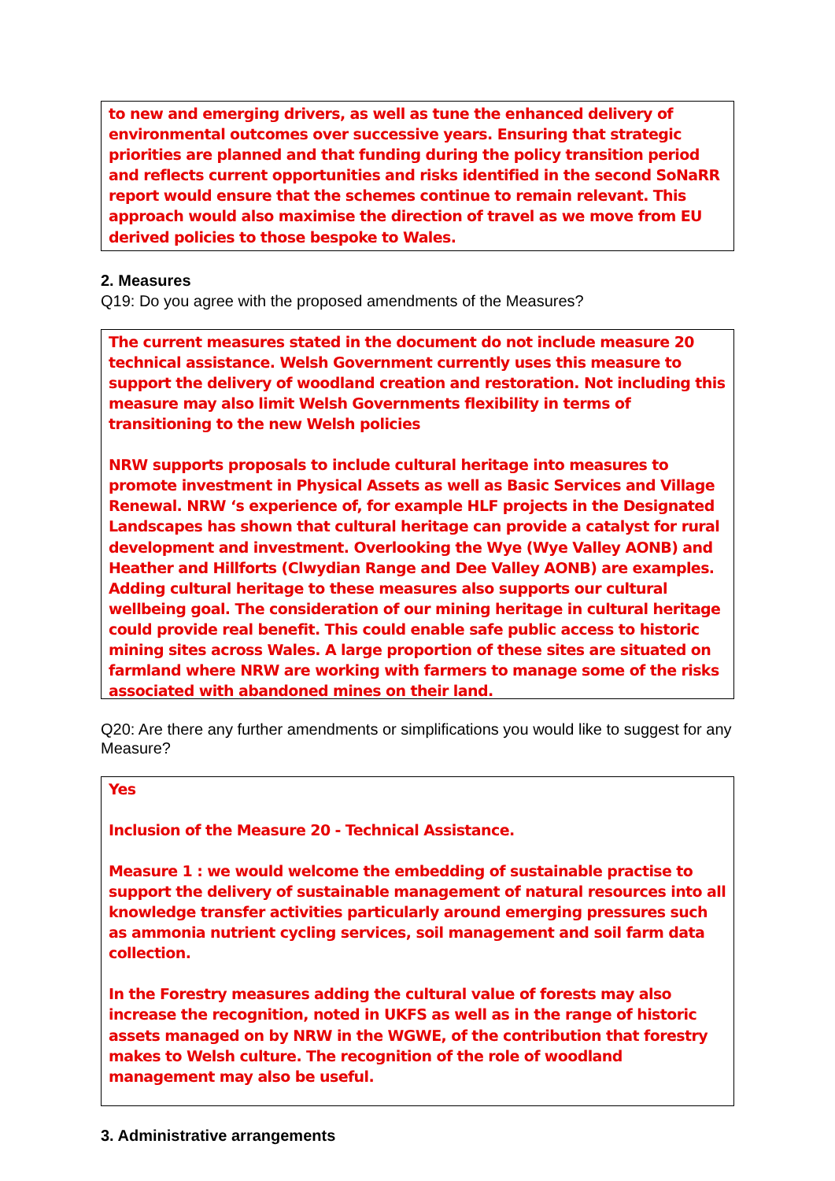to new and emerging drivers, as well as tune the enhanced delivery of environmental outcomes over successive years. Ensuring that strategic priorities are planned and that funding during the policy transition period and reflects current opportunities and risks identified in the second SoNaRR report would ensure that the schemes continue to remain relevant. This approach would also maximise the direction of travel as we move from EU derived policies to those bespoke to Wales.
2. Measures
Q19: Do you agree with the proposed amendments of the Measures?
The current measures stated in the document do not include measure 20 technical assistance. Welsh Government currently uses this measure to support the delivery of woodland creation and restoration. Not including this measure may also limit Welsh Governments flexibility in terms of transitioning to the new Welsh policies
NRW supports proposals to include cultural heritage into measures to promote investment in Physical Assets as well as Basic Services and Village Renewal. NRW ‘s experience of, for example HLF projects in the Designated Landscapes has shown that cultural heritage can provide a catalyst for rural development and investment. Overlooking the Wye (Wye Valley AONB) and Heather and Hillforts (Clwydian Range and Dee Valley AONB) are examples. Adding cultural heritage to these measures also supports our cultural wellbeing goal. The consideration of our mining heritage in cultural heritage could provide real benefit. This could enable safe public access to historic mining sites across Wales. A large proportion of these sites are situated on farmland where NRW are working with farmers to manage some of the risks associated with abandoned mines on their land.
Q20: Are there any further amendments or simplifications you would like to suggest for any Measure?
Yes
Inclusion of the Measure 20 - Technical Assistance.
Measure 1 : we would welcome the embedding of sustainable practise to support the delivery of sustainable management of natural resources into all knowledge transfer activities particularly around emerging pressures such as ammonia nutrient cycling services, soil management and soil farm data collection.
In the Forestry measures adding the cultural value of forests may also increase the recognition, noted in UKFS as well as in the range of historic assets managed on by NRW in the WGWE, of the contribution that forestry makes to Welsh culture. The recognition of the role of woodland management may also be useful.
3. Administrative arrangements